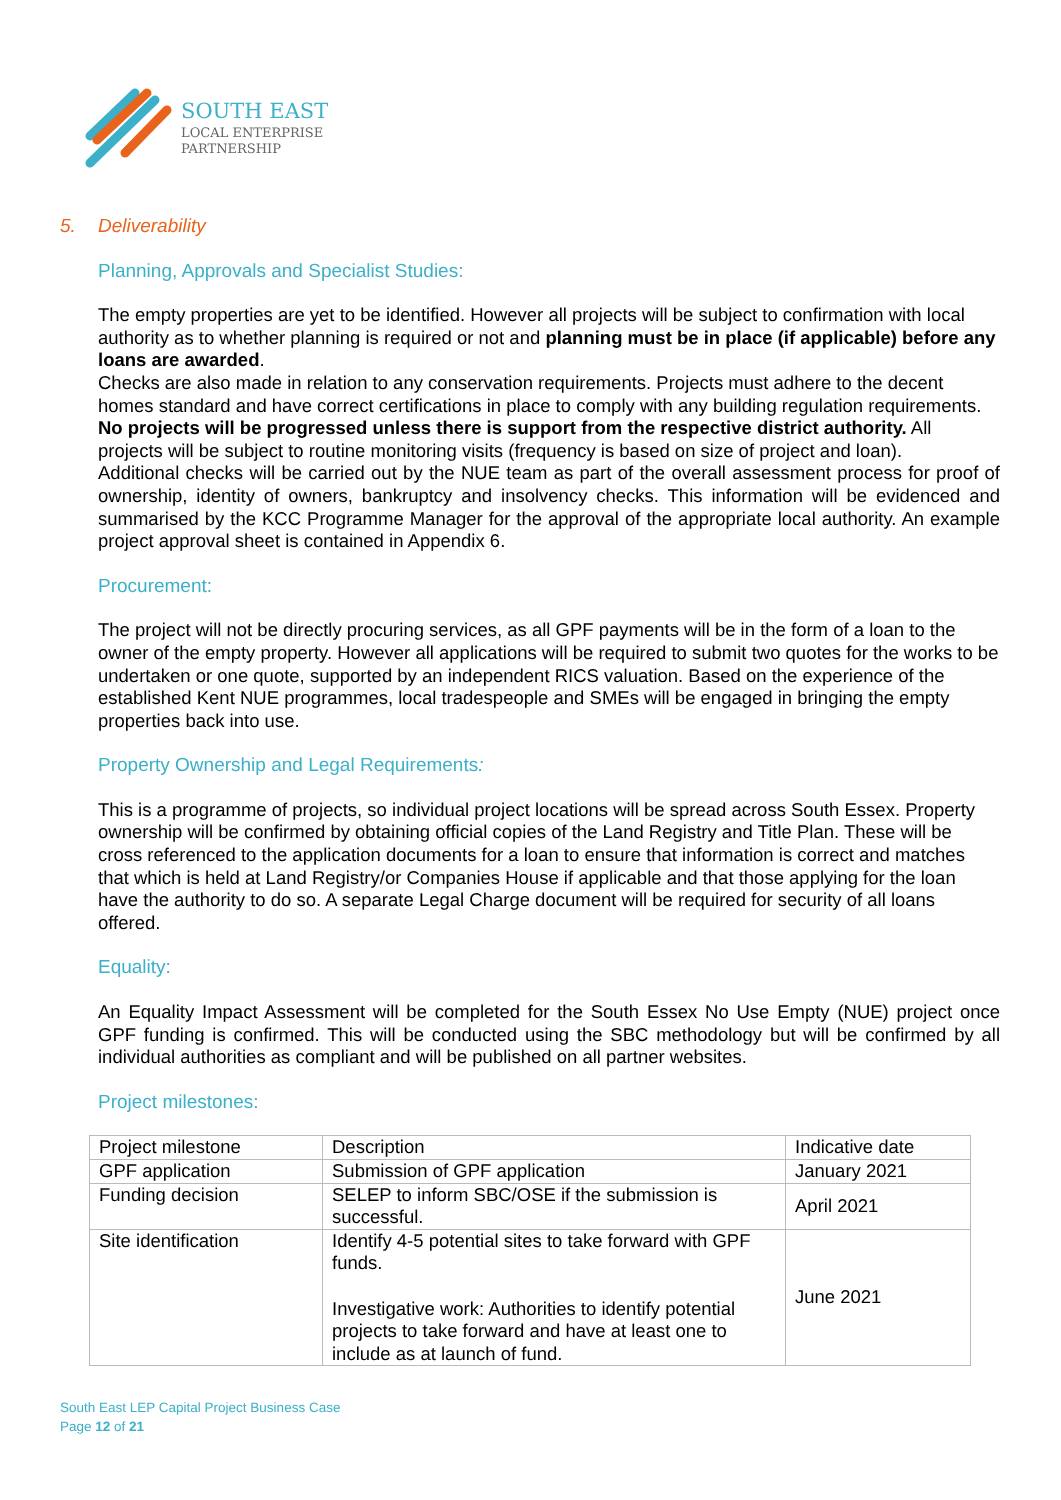SOUTH EAST
LOCAL ENTERPRISE
PARTNERSHIP
5. Deliverability
Planning, Approvals and Specialist Studies:
The empty properties are yet to be identified. However all projects will be subject to confirmation with local authority as to whether planning is required or not and planning must be in place (if applicable) before any loans are awarded.
Checks are also made in relation to any conservation requirements. Projects must adhere to the decent homes standard and have correct certifications in place to comply with any building regulation requirements.
No projects will be progressed unless there is support from the respective district authority. All projects will be subject to routine monitoring visits (frequency is based on size of project and loan).
Additional checks will be carried out by the NUE team as part of the overall assessment process for proof of ownership, identity of owners, bankruptcy and insolvency checks. This information will be evidenced and summarised by the KCC Programme Manager for the approval of the appropriate local authority. An example project approval sheet is contained in Appendix 6.
Procurement:
The project will not be directly procuring services, as all GPF payments will be in the form of a loan to the owner of the empty property. However all applications will be required to submit two quotes for the works to be undertaken or one quote, supported by an independent RICS valuation. Based on the experience of the established Kent NUE programmes, local tradespeople and SMEs will be engaged in bringing the empty properties back into use.
Property Ownership and Legal Requirements:
This is a programme of projects, so individual project locations will be spread across South Essex. Property ownership will be confirmed by obtaining official copies of the Land Registry and Title Plan. These will be cross referenced to the application documents for a loan to ensure that information is correct and matches that which is held at Land Registry/or Companies House if applicable and that those applying for the loan have the authority to do so. A separate Legal Charge document will be required for security of all loans offered.
Equality:
An Equality Impact Assessment will be completed for the South Essex No Use Empty (NUE) project once GPF funding is confirmed. This will be conducted using the SBC methodology but will be confirmed by all individual authorities as compliant and will be published on all partner websites.
Project milestones:
| Project milestone | Description | Indicative date |
| GPF application | Submission of GPF application | January 2021 |
| Funding decision | SELEP to inform SBC/OSE if the submission is successful. | April 2021 |
| Site identification | Identify 4-5 potential sites to take forward with GPF funds. Investigative work: Authorities to identify potential projects to take forward and have at least one to include as at launch of fund. | June 2021 |
South East LEP Capital Project Business Case
Page 12 of 21